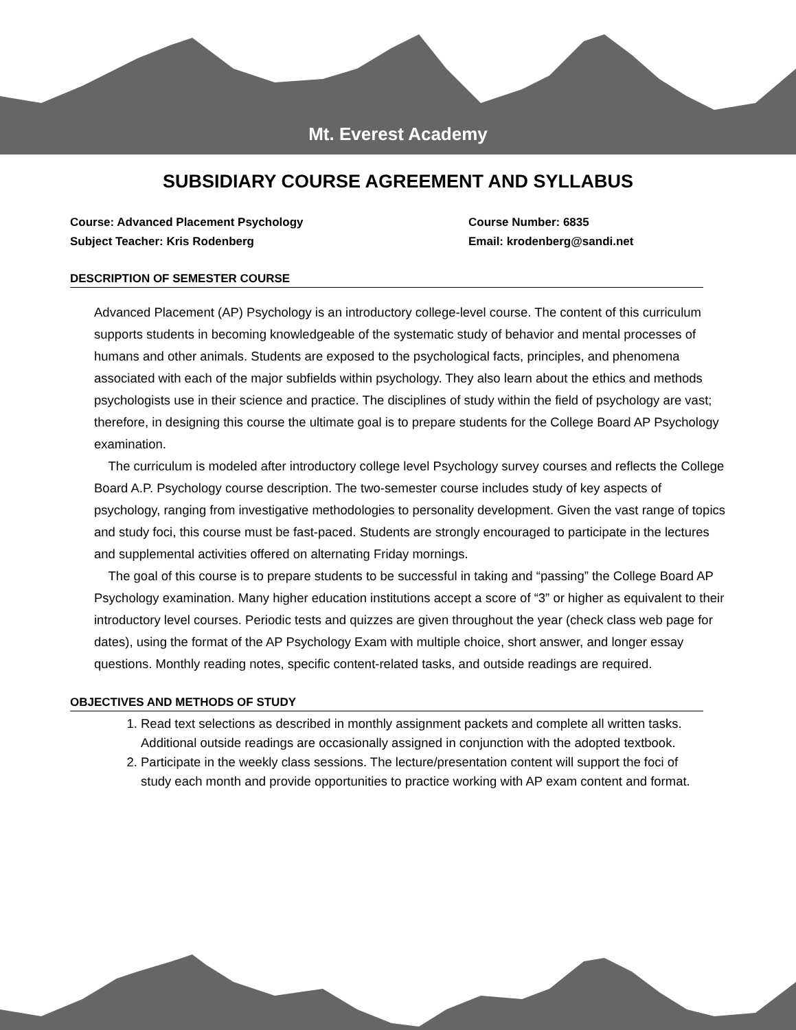Mt. Everest Academy
SUBSIDIARY COURSE AGREEMENT AND SYLLABUS
Course: Advanced Placement Psychology
Course Number: 6835
Subject Teacher: Kris Rodenberg
Email: krodenberg@sandi.net
DESCRIPTION OF SEMESTER COURSE
Advanced Placement (AP) Psychology is an introductory college-level course. The content of this curriculum supports students in becoming knowledgeable of the systematic study of behavior and mental processes of humans and other animals. Students are exposed to the psychological facts, principles, and phenomena associated with each of the major subfields within psychology. They also learn about the ethics and methods psychologists use in their science and practice. The disciplines of study within the field of psychology are vast; therefore, in designing this course the ultimate goal is to prepare students for the College Board AP Psychology examination.
The curriculum is modeled after introductory college level Psychology survey courses and reflects the College Board A.P. Psychology course description. The two-semester course includes study of key aspects of psychology, ranging from investigative methodologies to personality development. Given the vast range of topics and study foci, this course must be fast-paced. Students are strongly encouraged to participate in the lectures and supplemental activities offered on alternating Friday mornings.
The goal of this course is to prepare students to be successful in taking and “passing” the College Board AP Psychology examination. Many higher education institutions accept a score of “3” or higher as equivalent to their introductory level courses. Periodic tests and quizzes are given throughout the year (check class web page for dates), using the format of the AP Psychology Exam with multiple choice, short answer, and longer essay questions. Monthly reading notes, specific content-related tasks, and outside readings are required.
OBJECTIVES AND METHODS OF STUDY
1. Read text selections as described in monthly assignment packets and complete all written tasks. Additional outside readings are occasionally assigned in conjunction with the adopted textbook.
2. Participate in the weekly class sessions. The lecture/presentation content will support the foci of study each month and provide opportunities to practice working with AP exam content and format.